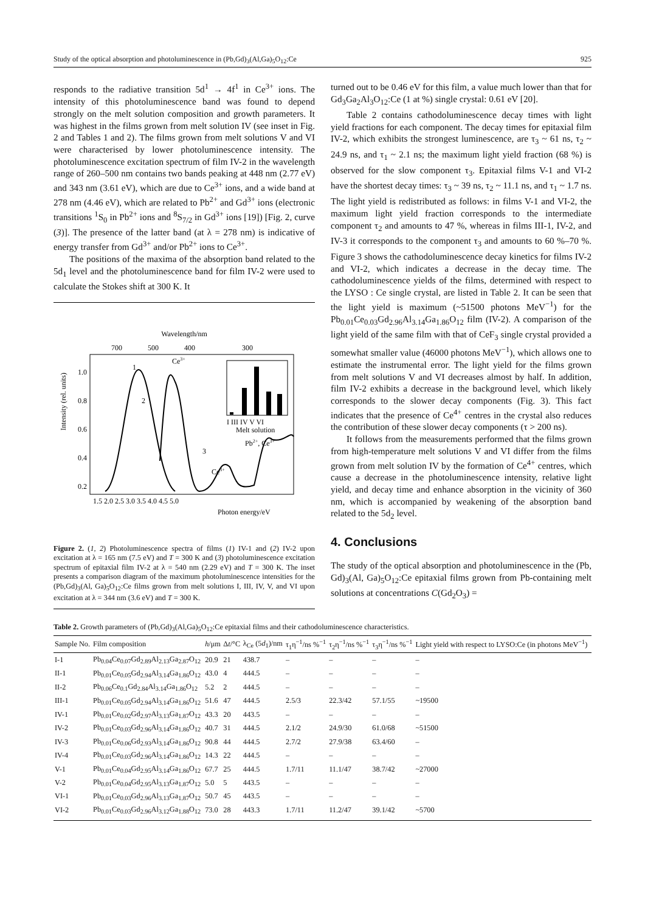Study of the optical absorption and photoluminescence in (Pb,Gd)<sub>3</sub>(Al,Ga)<sub>5</sub>O<sub>12</sub>:Ce 925
responds to the radiative transition 5d<sup>1</sup> → 4f<sup>1</sup> in Ce<sup>3+</sup> ions. The intensity of this photoluminescence band was found to depend strongly on the melt solution composition and growth parameters. It was highest in the films grown from melt solution IV (see inset in Fig. 2 and Tables 1 and 2). The films grown from melt solutions V and VI were characterised by lower photoluminescence intensity. The photoluminescence excitation spectrum of film IV-2 in the wavelength range of 260–500 nm contains two bands peaking at 448 nm (2.77 eV) and 343 nm (3.61 eV), which are due to Ce<sup>3+</sup> ions, and a wide band at 278 nm (4.46 eV), which are related to Pb<sup>2+</sup> and Gd<sup>3+</sup> ions (electronic transitions <sup>1</sup>S<sub>0</sub> in Pb<sup>2+</sup> ions and <sup>8</sup>S<sub>7/2</sub> in Gd<sup>3+</sup> ions [19]) [Fig. 2, curve (3)]. The presence of the latter band (at λ = 278 nm) is indicative of energy transfer from Gd<sup>3+</sup> and/or Pb<sup>2+</sup> ions to Ce<sup>3+</sup>.
The positions of the maxima of the absorption band related to the 5d<sub>1</sub> level and the photoluminescence band for film IV-2 were used to calculate the Stokes shift at 300 K. It
Wavelength/nm
700
500
400
300
Intensity (rel. units)
1.0
0.8
0.6
0.4
0.2
1
2
Ce3+
Pb2+, Ce3+
Ce3+
3
I III IV V VI
Melt solution
1.5 2.0 2.5 3.0 3.5 4.0 4.5 5.0
Photon energy/eV
Figure 2. (1, 2) Photoluminescence spectra of films (1) IV-1 and (2) IV-2 upon excitation at λ = 165 nm (7.5 eV) and T = 300 K and (3) photoluminescence excitation spectrum of epitaxial film IV-2 at λ = 540 nm (2.29 eV) and T = 300 K. The inset presents a comparison diagram of the maximum photoluminescence intensities for the (Pb,Gd)<sub>3</sub>(Al, Ga)<sub>5</sub>O<sub>12</sub>:Ce films grown from melt solutions I, III, IV, V, and VI upon excitation at λ = 344 nm (3.6 eV) and T = 300 K.
turned out to be 0.46 eV for this film, a value much lower than that for Gd<sub>3</sub>Ga<sub>2</sub>Al<sub>3</sub>O<sub>12</sub>:Ce (1 at %) single crystal: 0.61 eV [20].
Table 2 contains cathodoluminescence decay times with light yield fractions for each component. The decay times for epitaxial film IV-2, which exhibits the strongest luminescence, are τ<sub>3</sub> ~ 61 ns, τ<sub>2</sub> ~ 24.9 ns, and τ<sub>1</sub> ~ 2.1 ns; the maximum light yield fraction (68 %) is observed for the slow component τ<sub>3</sub>. Epitaxial films V-1 and VI-2 have the shortest decay times: τ<sub>3</sub> ~ 39 ns, τ<sub>2</sub> ~ 11.1 ns, and τ<sub>1</sub> ~ 1.7 ns. The light yield is redistributed as follows: in films V-1 and VI-2, the maximum light yield fraction corresponds to the intermediate component τ<sub>2</sub> and amounts to 47 %, whereas in films III-1, IV-2, and IV-3 it corresponds to the component τ<sub>3</sub> and amounts to 60 %–70 %. Figure 3 shows the cathodoluminescence decay kinetics for films IV-2 and VI-2, which indicates a decrease in the decay time. The cathodoluminescence yields of the films, determined with respect to the LYSO : Ce single crystal, are listed in Table 2. It can be seen that the light yield is maximum (~51500 photons MeV<sup>−1</sup>) for the Pb<sub>0.01</sub>Ce<sub>0.03</sub>Gd<sub>2.96</sub>Al<sub>3.14</sub>Ga<sub>1.86</sub>O<sub>12</sub> film (IV-2). A comparison of the light yield of the same film with that of CeF<sub>3</sub> single crystal provided a somewhat smaller value (46000 photons MeV<sup>−1</sup>), which allows one to estimate the instrumental error. The light yield for the films grown from melt solutions V and VI decreases almost by half. In addition, film IV-2 exhibits a decrease in the background level, which likely corresponds to the slower decay components (Fig. 3). This fact indicates that the presence of Ce<sup>4+</sup> centres in the crystal also reduces the contribution of these slower decay components (τ > 200 ns).
It follows from the measurements performed that the films grown from high-temperature melt solutions V and VI differ from the films grown from melt solution IV by the formation of Ce<sup>4+</sup> centres, which cause a decrease in the photoluminescence intensity, relative light yield, and decay time and enhance absorption in the vicinity of 360 nm, which is accompanied by weakening of the absorption band related to the 5d<sub>2</sub> level.
4. Conclusions
The study of the optical absorption and photoluminescence in the (Pb, Gd)<sub>3</sub>(Al, Ga)<sub>5</sub>O<sub>12</sub>:Ce epitaxial films grown from Pb-containing melt solutions at concentrations C(Gd<sub>2</sub>O<sub>3</sub>) =
Table 2. Growth parameters of (Pb,Gd)<sub>3</sub>(Al,Ga)<sub>5</sub>O<sub>12</sub>:Ce epitaxial films and their cathodoluminescence characteristics.
| Sample No. | Film composition | h /μm | Δ t /°C | λ<sub>Ce</sub> (5 d<sub>1</sub>)/nm | τ<sub>1</sub>η<sup>−1</sup>/ns %<sup>−1</sup> | τ<sub>2</sub>η<sup>−1</sup>/ns %<sup>−1</sup> | τ<sub>3</sub>η<sup>−1</sup>/ns %<sup>−1</sup> | Light yield with respect to LYSO:Ce (in photons MeV<sup>−1</sup>) |
| --- | --- | --- | --- | --- | --- | --- | --- | --- |
| I-1 | Pb<sub>0.04</sub>Ce<sub>0.07</sub>Gd<sub>2.89</sub>Al<sub>2.13</sub>Ga<sub>2.87</sub>O<sub>12</sub> | 20.9 | 21 | 438.7 | – | – | – | – |
| II-1 | Pb<sub>0.01</sub>Ce<sub>0.05</sub>Gd<sub>2.94</sub>Al<sub>3.14</sub>Ga<sub>1.86</sub>O<sub>12</sub> | 43.0 | 4 | 444.5 | – | – | – | – |
| II-2 | Pb<sub>0.06</sub>Ce<sub>0.1</sub>Gd<sub>2.84</sub>Al<sub>3.14</sub>Ga<sub>1.86</sub>O<sub>12</sub> | 5.2 | 2 | 444.5 | – | – | – | – |
| III-1 | Pb<sub>0.01</sub>Ce<sub>0.05</sub>Gd<sub>2.94</sub>Al<sub>3.14</sub>Ga<sub>1.86</sub>O<sub>12</sub> | 51.6 | 47 | 444.5 | 2.5/3 | 22.3/42 | 57.1/55 | ~19500 |
| IV-1 | Pb<sub>0.01</sub>Ce<sub>0.02</sub>Gd<sub>2.97</sub>Al<sub>3.13</sub>Ga<sub>1.87</sub>O<sub>12</sub> | 43.3 | 20 | 443.5 | – | – | – | – |
| IV-2 | Pb<sub>0.01</sub>Ce<sub>0.03</sub>Gd<sub>2.96</sub>Al<sub>3.14</sub>Ga<sub>1.86</sub>O<sub>12</sub> | 40.7 | 31 | 444.5 | 2.1/2 | 24.9/30 | 61.0/68 | ~51500 |
| IV-3 | Pb<sub>0.01</sub>Ce<sub>0.06</sub>Gd<sub>2.93</sub>Al<sub>3.14</sub>Ga<sub>1.86</sub>O<sub>12</sub> | 90.8 | 44 | 444.5 | 2.7/2 | 27.9/38 | 63.4/60 | – |
| IV-4 | Pb<sub>0.01</sub>Ce<sub>0.03</sub>Gd<sub>2.96</sub>Al<sub>3.14</sub>Ga<sub>1.86</sub>O<sub>12</sub> | 14.3 | 22 | 444.5 | – | – | – | – |
| V-1 | Pb<sub>0.01</sub>Ce<sub>0.04</sub>Gd<sub>2.95</sub>Al<sub>3.14</sub>Ga<sub>1.86</sub>O<sub>12</sub> | 67.7 | 25 | 444.5 | 1.7/11 | 11.1/47 | 38.7/42 | ~27000 |
| V-2 | Pb<sub>0.01</sub>Ce<sub>0.04</sub>Gd<sub>2.95</sub>Al<sub>3.13</sub>Ga<sub>1.87</sub>O<sub>12</sub> | 5.0 | 5 | 443.5 | – | – | – | – |
| VI-1 | Pb<sub>0.01</sub>Ce<sub>0.03</sub>Gd<sub>2.96</sub>Al<sub>3.13</sub>Ga<sub>1.87</sub>O<sub>12</sub> | 50.7 | 45 | 443.5 | – | – | – | – |
| VI-2 | Pb<sub>0.01</sub>Ce<sub>0.03</sub>Gd<sub>2.96</sub>Al<sub>3.12</sub>Ga<sub>1.88</sub>O<sub>12</sub> | 73.0 | 28 | 443.3 | 1.7/11 | 11.2/47 | 39.1/42 | ~5700 |